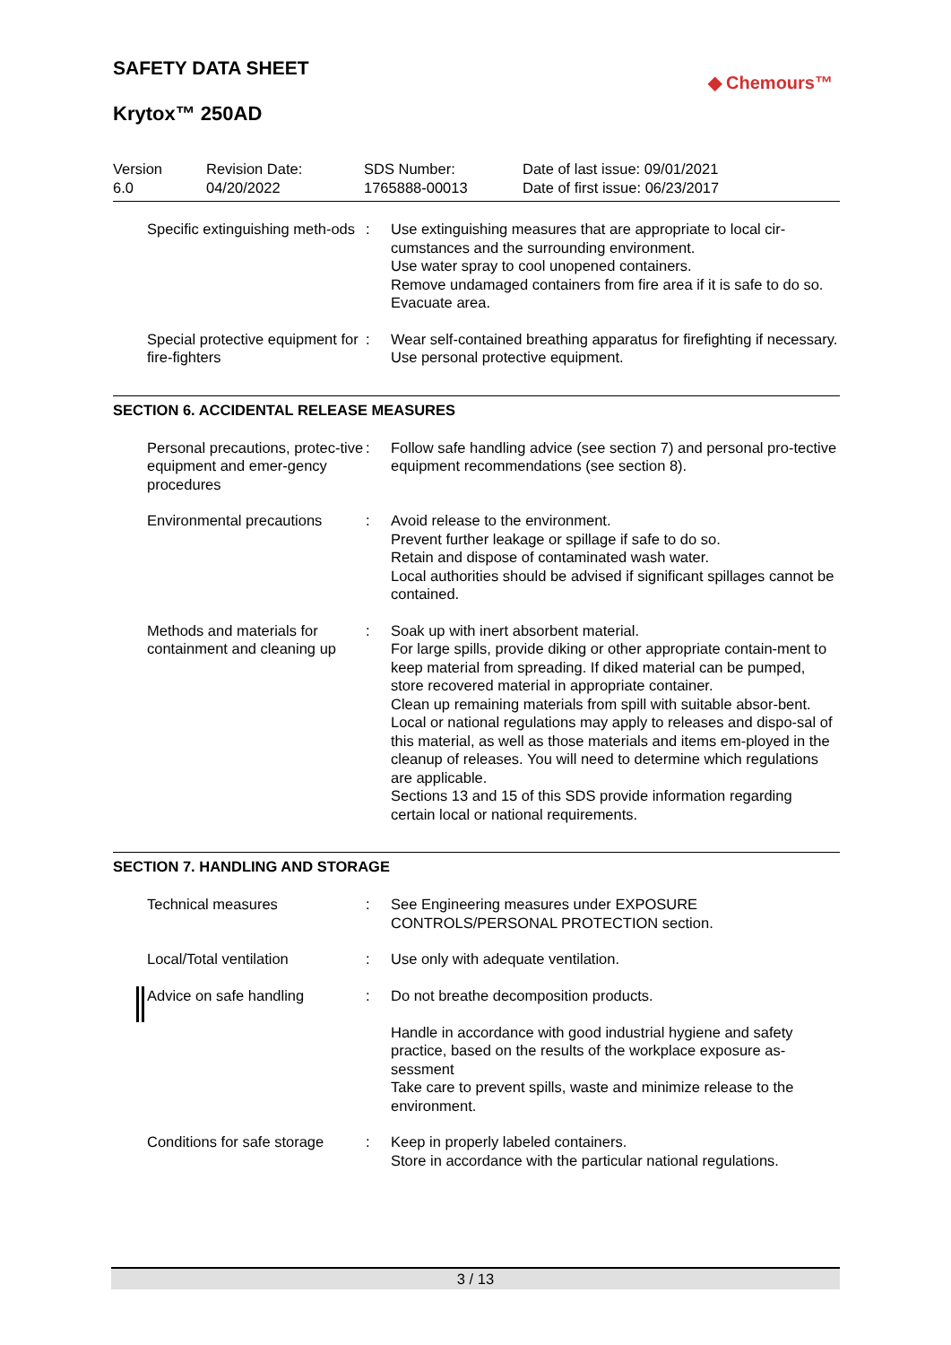◆ Chemours™
SAFETY DATA SHEET
Krytox™ 250AD
| Version 6.0 | Revision Date: 04/20/2022 | SDS Number: 1765888-00013 | Date of last issue: 09/01/2021 Date of first issue: 06/23/2017 |
| Specific extinguishing meth-ods | : | Use extinguishing measures that are appropriate to local cir-cumstances and the surrounding environment. Use water spray to cool unopened containers. Remove undamaged containers from fire area if it is safe to do so. Evacuate area. |
| Special protective equipment for fire-fighters | : | Wear self-contained breathing apparatus for firefighting if necessary. Use personal protective equipment. |
SECTION 6. ACCIDENTAL RELEASE MEASURES
| Personal precautions, protec-tive equipment and emer-gency procedures | : | Follow safe handling advice (see section 7) and personal pro-tective equipment recommendations (see section 8). |
| Environmental precautions | : | Avoid release to the environment. Prevent further leakage or spillage if safe to do so. Retain and dispose of contaminated wash water. Local authorities should be advised if significant spillages cannot be contained. |
| Methods and materials for containment and cleaning up | : | Soak up with inert absorbent material. For large spills, provide diking or other appropriate contain-ment to keep material from spreading. If diked material can be pumped, store recovered material in appropriate container. Clean up remaining materials from spill with suitable absor-bent. Local or national regulations may apply to releases and dispo-sal of this material, as well as those materials and items em-ployed in the cleanup of releases. You will need to determine which regulations are applicable. Sections 13 and 15 of this SDS provide information regarding certain local or national requirements. |
SECTION 7. HANDLING AND STORAGE
| Technical measures | : | See Engineering measures under EXPOSURE CONTROLS/PERSONAL PROTECTION section. |
| Local/Total ventilation | : | Use only with adequate ventilation. |
| Advice on safe handling | : | Do not breathe decomposition products. Handle in accordance with good industrial hygiene and safety practice, based on the results of the workplace exposure as-sessment Take care to prevent spills, waste and minimize release to the environment. |
| Conditions for safe storage | : | Keep in properly labeled containers. Store in accordance with the particular national regulations. |
3 / 13